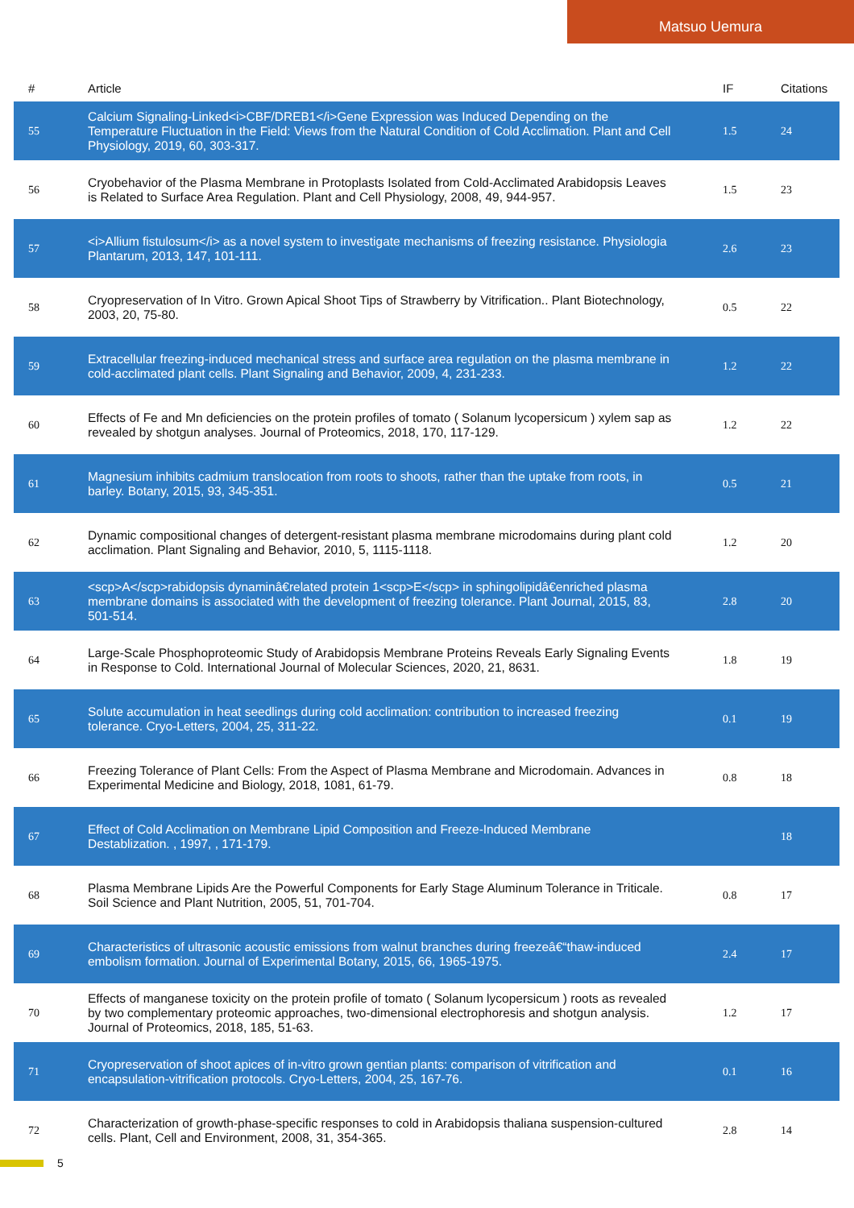Matsuo Uemura
| # | Article | IF | Citations |
| --- | --- | --- | --- |
| 55 | Calcium Signaling-Linked<i>CBF/DREB1</i>Gene Expression was Induced Depending on the Temperature Fluctuation in the Field: Views from the Natural Condition of Cold Acclimation. Plant and Cell Physiology, 2019, 60, 303-317. | 1.5 | 24 |
| 56 | Cryobehavior of the Plasma Membrane in Protoplasts Isolated from Cold-Acclimated Arabidopsis Leaves is Related to Surface Area Regulation. Plant and Cell Physiology, 2008, 49, 944-957. | 1.5 | 23 |
| 57 | <i>Allium fistulosum</i> as a novel system to investigate mechanisms of freezing resistance. Physiologia Plantarum, 2013, 147, 101-111. | 2.6 | 23 |
| 58 | Cryopreservation of In Vitro. Grown Apical Shoot Tips of Strawberry by Vitrification.. Plant Biotechnology, 2003, 20, 75-80. | 0.5 | 22 |
| 59 | Extracellular freezing-induced mechanical stress and surface area regulation on the plasma membrane in cold-acclimated plant cells. Plant Signaling and Behavior, 2009, 4, 231-233. | 1.2 | 22 |
| 60 | Effects of Fe and Mn deficiencies on the protein profiles of tomato ( Solanum lycopersicum ) xylem sap as revealed by shotgun analyses. Journal of Proteomics, 2018, 170, 117-129. | 1.2 | 22 |
| 61 | Magnesium inhibits cadmium translocation from roots to shoots, rather than the uptake from roots, in barley. Botany, 2015, 93, 345-351. | 0.5 | 21 |
| 62 | Dynamic compositional changes of detergent-resistant plasma membrane microdomains during plant cold acclimation. Plant Signaling and Behavior, 2010, 5, 1115-1118. | 1.2 | 20 |
| 63 | <scp>A</scp>rabidopsis dynaminâ€related protein 1<scp>E</scp> in sphingolipidâ€enriched plasma membrane domains is associated with the development of freezing tolerance. Plant Journal, 2015, 83, 501-514. | 2.8 | 20 |
| 64 | Large-Scale Phosphoproteomic Study of Arabidopsis Membrane Proteins Reveals Early Signaling Events in Response to Cold. International Journal of Molecular Sciences, 2020, 21, 8631. | 1.8 | 19 |
| 65 | Solute accumulation in heat seedlings during cold acclimation: contribution to increased freezing tolerance. Cryo-Letters, 2004, 25, 311-22. | 0.1 | 19 |
| 66 | Freezing Tolerance of Plant Cells: From the Aspect of Plasma Membrane and Microdomain. Advances in Experimental Medicine and Biology, 2018, 1081, 61-79. | 0.8 | 18 |
| 67 | Effect of Cold Acclimation on Membrane Lipid Composition and Freeze-Induced Membrane Destablization. , 1997, , 171-179. | | 18 |
| 68 | Plasma Membrane Lipids Are the Powerful Components for Early Stage Aluminum Tolerance in Triticale. Soil Science and Plant Nutrition, 2005, 51, 701-704. | 0.8 | 17 |
| 69 | Characteristics of ultrasonic acoustic emissions from walnut branches during freezeâ€“thaw-induced embolism formation. Journal of Experimental Botany, 2015, 66, 1965-1975. | 2.4 | 17 |
| 70 | Effects of manganese toxicity on the protein profile of tomato ( Solanum lycopersicum ) roots as revealed by two complementary proteomic approaches, two-dimensional electrophoresis and shotgun analysis. Journal of Proteomics, 2018, 185, 51-63. | 1.2 | 17 |
| 71 | Cryopreservation of shoot apices of in-vitro grown gentian plants: comparison of vitrification and encapsulation-vitrification protocols. Cryo-Letters, 2004, 25, 167-76. | 0.1 | 16 |
| 72 | Characterization of growth-phase-specific responses to cold in Arabidopsis thaliana suspension-cultured cells. Plant, Cell and Environment, 2008, 31, 354-365. | 2.8 | 14 |
5